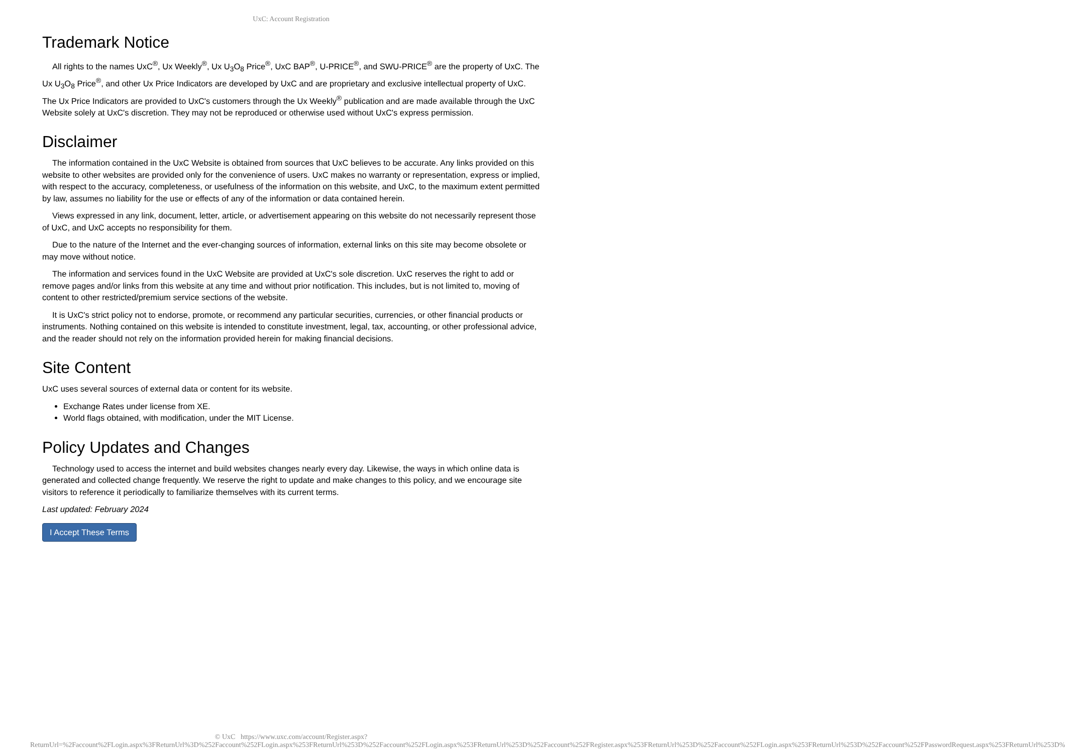UxC: Account Registration
Trademark Notice
All rights to the names UxC<sup>®</sup>, Ux Weekly<sup>®</sup>, Ux U<sub>3</sub>O<sub>8</sub> Price<sup>®</sup>, UxC BAP<sup>®</sup>, U-PRICE<sup>®</sup>, and SWU-PRICE<sup>®</sup> are the property of UxC. The Ux U<sub>3</sub>O<sub>8</sub> Price<sup>®</sup>, and other Ux Price Indicators are developed by UxC and are proprietary and exclusive intellectual property of UxC. The Ux Price Indicators are provided to UxC's customers through the Ux Weekly<sup>®</sup> publication and are made available through the UxC Website solely at UxC's discretion. They may not be reproduced or otherwise used without UxC's express permission.
Disclaimer
The information contained in the UxC Website is obtained from sources that UxC believes to be accurate. Any links provided on this website to other websites are provided only for the convenience of users. UxC makes no warranty or representation, express or implied, with respect to the accuracy, completeness, or usefulness of the information on this website, and UxC, to the maximum extent permitted by law, assumes no liability for the use or effects of any of the information or data contained herein.
Views expressed in any link, document, letter, article, or advertisement appearing on this website do not necessarily represent those of UxC, and UxC accepts no responsibility for them.
Due to the nature of the Internet and the ever-changing sources of information, external links on this site may become obsolete or may move without notice.
The information and services found in the UxC Website are provided at UxC's sole discretion. UxC reserves the right to add or remove pages and/or links from this website at any time and without prior notification. This includes, but is not limited to, moving of content to other restricted/premium service sections of the website.
It is UxC's strict policy not to endorse, promote, or recommend any particular securities, currencies, or other financial products or instruments. Nothing contained on this website is intended to constitute investment, legal, tax, accounting, or other professional advice, and the reader should not rely on the information provided herein for making financial decisions.
Site Content
UxC uses several sources of external data or content for its website.
Exchange Rates under license from XE.
World flags obtained, with modification, under the MIT License.
Policy Updates and Changes
Technology used to access the internet and build websites changes nearly every day. Likewise, the ways in which online data is generated and collected change frequently. We reserve the right to update and make changes to this policy, and we encourage site visitors to reference it periodically to familiarize themselves with its current terms.
Last updated: February 2024
I Accept These Terms
© UxC https://www.uxc.com/account/Register.aspx?ReturnUrl=%2Faccount%2FLogin.aspx%3FReturnUrl%3D%252Faccount%252FLogin.aspx%253FReturnUrl%253D%252Faccount%252FLogin.aspx%253FReturnUrl%253D%252Faccount%252FRegister.aspx%253FReturnUrl%253D%252Faccount%252FLogin.aspx%253FReturnUrl%253D%252Faccount%252FPasswordRequest.aspx%253FReturnUrl%253D%